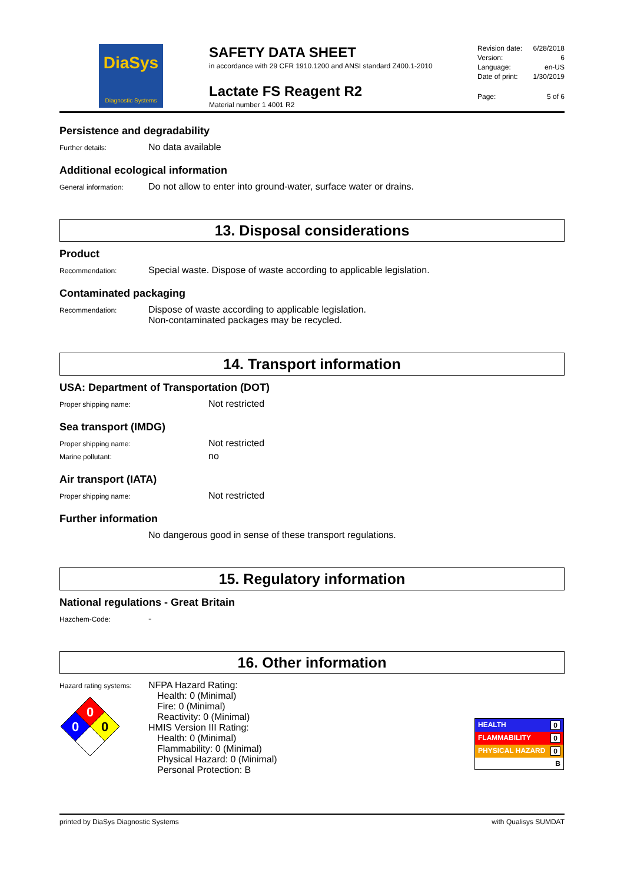DiaSys
Diagnostic Systems
SAFETY DATA SHEET
in accordance with 29 CFR 1910.1200 and ANSI standard Z400.1-2010
Lactate FS Reagent R2
Material number 1 4001 R2
Revision date: 6/28/2018
Version: 6
Language: en-US
Date of print: 1/30/2019
Page: 5 of 6
Persistence and degradability
Further details:
No data available
Additional ecological information
General information:
Do not allow to enter into ground-water, surface water or drains.
13. Disposal considerations
Product
Recommendation:
Special waste. Dispose of waste according to applicable legislation.
Contaminated packaging
Recommendation:
Dispose of waste according to applicable legislation.
Non-contaminated packages may be recycled.
14. Transport information
USA: Department of Transportation (DOT)
Proper shipping name:
Not restricted
Sea transport (IMDG)
Proper shipping name:
Not restricted
Marine pollutant:
no
Air transport (IATA)
Proper shipping name:
Not restricted
Further information
No dangerous good in sense of these transport regulations.
15. Regulatory information
National regulations - Great Britain
Hazchem-Code:
-
16. Other information
Hazard rating systems:
0
0
0
NFPA Hazard Rating:
Health: 0 (Minimal)
Fire: 0 (Minimal)
Reactivity: 0 (Minimal)
HMIS Version III Rating:
Health: 0 (Minimal)
Flammability: 0 (Minimal)
Physical Hazard: 0 (Minimal)
Personal Protection: B
HEALTH 0
FLAMMABILITY 0
PHYSICAL HAZARD 0
B
printed by DiaSys Diagnostic Systems with Qualisys SUMDAT